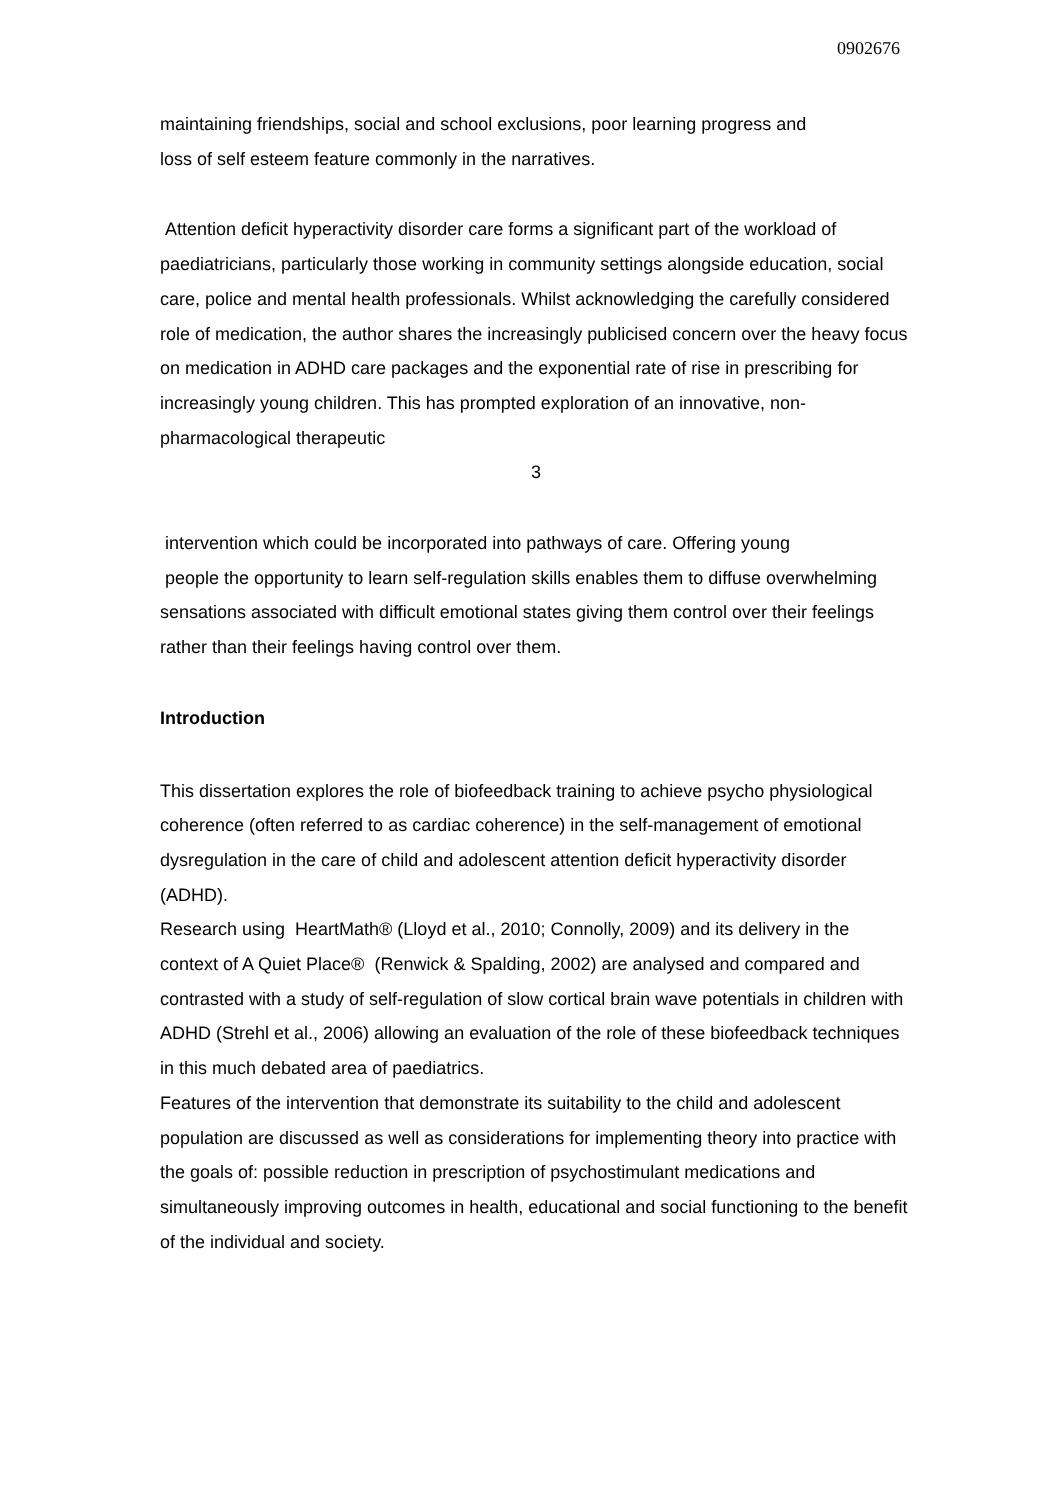0902676
maintaining friendships, social and school exclusions, poor learning progress and
loss of self esteem feature commonly in the narratives.
Attention deficit hyperactivity disorder care forms a significant part of the workload of paediatricians, particularly those working in community settings alongside education, social care, police and mental health professionals. Whilst acknowledging the carefully considered role of medication, the author shares the increasingly publicised concern over the heavy focus on medication in ADHD care packages and the exponential rate of rise in prescribing for increasingly young children. This has prompted exploration of an innovative, non-pharmacological therapeutic
3
intervention which could be incorporated into pathways of care. Offering young
people the opportunity to learn self-regulation skills enables them to diffuse overwhelming sensations associated with difficult emotional states giving them control over their feelings rather than their feelings having control over them.
Introduction
This dissertation explores the role of biofeedback training to achieve psycho physiological coherence (often referred to as cardiac coherence) in the self-management of emotional dysregulation in the care of child and adolescent attention deficit hyperactivity disorder (ADHD).
Research using HeartMath® (Lloyd et al., 2010; Connolly, 2009) and its delivery in the context of A Quiet Place® (Renwick & Spalding, 2002) are analysed and compared and contrasted with a study of self-regulation of slow cortical brain wave potentials in children with ADHD (Strehl et al., 2006) allowing an evaluation of the role of these biofeedback techniques in this much debated area of paediatrics.
Features of the intervention that demonstrate its suitability to the child and adolescent population are discussed as well as considerations for implementing theory into practice with the goals of: possible reduction in prescription of psychostimulant medications and simultaneously improving outcomes in health, educational and social functioning to the benefit of the individual and society.